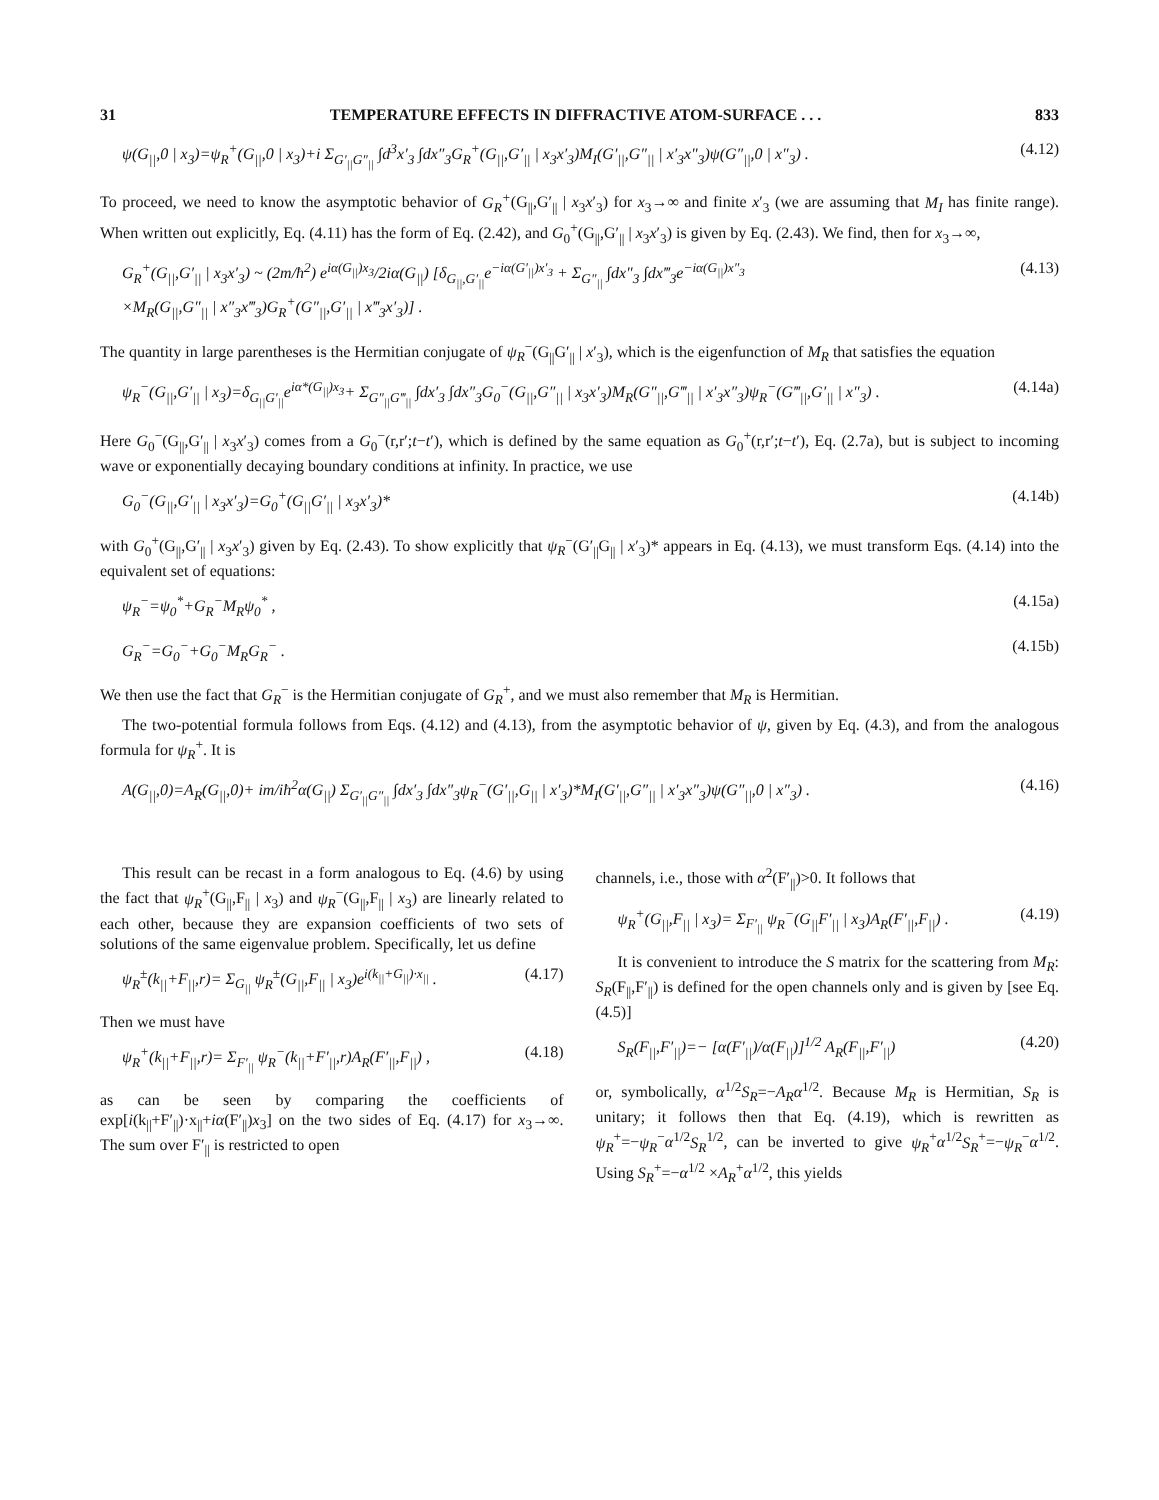31 TEMPERATURE EFFECTS IN DIFFRACTIVE ATOM-SURFACE . . . 833
ψ(G<sub>||</sub>,0 | x<sub>3</sub>)=ψ<sub>R</sub><sup>+</sup>(G<sub>||</sub>,0 | x<sub>3</sub>)+i Σ<sub>G′<sub>||</sub>G″<sub>||</sub></sub> ∫d<sup>3</sup>x′<sub>3</sub> ∫dx″<sub>3</sub>G<sub>R</sub><sup>+</sup>(G<sub>||</sub>,G′<sub>||</sub> | x<sub>3</sub>x′<sub>3</sub>)M<sub>I</sub>(G′<sub>||</sub>,G″<sub>||</sub> | x′<sub>3</sub>x″<sub>3</sub>)ψ(G″<sub>||</sub>,0 | x″<sub>3</sub>) . (4.12)
To proceed, we need to know the asymptotic behavior of G<sub>R</sub><sup>+</sup>(G<sub>||</sub>,G′<sub>||</sub> | x<sub>3</sub>x′<sub>3</sub>) for x<sub>3</sub>→∞ and finite x′<sub>3</sub> (we are assuming that M<sub>I</sub> has finite range). When written out explicitly, Eq. (4.11) has the form of Eq. (2.42), and G<sub>0</sub><sup>+</sup>(G<sub>||</sub>,G′<sub>||</sub> | x<sub>3</sub>x′<sub>3</sub>) is given by Eq. (2.43). We find, then for x<sub>3</sub>→∞,
G<sub>R</sub><sup>+</sup>(G<sub>||</sub>,G′<sub>||</sub> | x<sub>3</sub>x′<sub>3</sub>) ~ (2m/ħ<sup>2</sup>) e<sup>iα(G<sub>||</sub>)x<sub>3</sub></sup>/2iα(G<sub>||</sub>) [δ<sub>G<sub>||</sub>,G′<sub>||</sub></sub>e<sup>−iα(G′<sub>||</sub>)x′<sub>3</sub></sup> + Σ<sub>G″<sub>||</sub></sub> ∫dx″<sub>3</sub> ∫dx‴<sub>3</sub>e<sup>−iα(G<sub>||</sub>)x″<sub>3</sub></sup>
×M<sub>R</sub>(G<sub>||</sub>,G″<sub>||</sub> | x″<sub>3</sub>x‴<sub>3</sub>)G<sub>R</sub><sup>+</sup>(G″<sub>||</sub>,G′<sub>||</sub> | x‴<sub>3</sub>x′<sub>3</sub>)] . (4.13)
The quantity in large parentheses is the Hermitian conjugate of ψ<sub>R</sub><sup>−</sup>(G<sub>||</sub>G′<sub>||</sub> | x′<sub>3</sub>), which is the eigenfunction of M<sub>R</sub> that satisfies the equation
ψ<sub>R</sub><sup>−</sup>(G<sub>||</sub>,G′<sub>||</sub> | x<sub>3</sub>)=δ<sub>G<sub>||</sub>G′<sub>||</sub></sub>e<sup>iα*(G<sub>||</sub>)x<sub>3</sub></sup>+ Σ<sub>G″<sub>||</sub>G‴<sub>||</sub></sub> ∫dx′<sub>3</sub> ∫dx″<sub>3</sub>G<sub>0</sub><sup>−</sup>(G<sub>||</sub>,G″<sub>||</sub> | x<sub>3</sub>x′<sub>3</sub>)M<sub>R</sub>(G″<sub>||</sub>,G‴<sub>||</sub> | x′<sub>3</sub>x″<sub>3</sub>)ψ<sub>R</sub><sup>−</sup>(G‴<sub>||</sub>,G′<sub>||</sub> | x″<sub>3</sub>) . (4.14a)
Here G<sub>0</sub><sup>−</sup>(G<sub>||</sub>,G′<sub>||</sub> | x<sub>3</sub>x′<sub>3</sub>) comes from a G<sub>0</sub><sup>−</sup>(r,r′;t−t′), which is defined by the same equation as G<sub>0</sub><sup>+</sup>(r,r′;t−t′), Eq. (2.7a), but is subject to incoming wave or exponentially decaying boundary conditions at infinity. In practice, we use
G<sub>0</sub><sup>−</sup>(G<sub>||</sub>,G′<sub>||</sub> | x<sub>3</sub>x′<sub>3</sub>)=G<sub>0</sub><sup>+</sup>(G<sub>||</sub>G′<sub>||</sub> | x<sub>3</sub>x′<sub>3</sub>)* (4.14b)
with G<sub>0</sub><sup>+</sup>(G<sub>||</sub>,G′<sub>||</sub> | x<sub>3</sub>x′<sub>3</sub>) given by Eq. (2.43). To show explicitly that ψ<sub>R</sub><sup>−</sup>(G′<sub>||</sub>G<sub>||</sub> | x′<sub>3</sub>)* appears in Eq. (4.13), we must transform Eqs. (4.14) into the equivalent set of equations:
ψ<sub>R</sub><sup>−</sup>=ψ<sub>0</sub><sup>*</sup>+G<sub>R</sub><sup>−</sup>M<sub>R</sub>ψ<sub>0</sub><sup>*</sup> , (4.15a)
G<sub>R</sub><sup>−</sup>=G<sub>0</sub><sup>−</sup>+G<sub>0</sub><sup>−</sup>M<sub>R</sub>G<sub>R</sub><sup>−</sup> . (4.15b)
We then use the fact that G<sub>R</sub><sup>−</sup> is the Hermitian conjugate of G<sub>R</sub><sup>+</sup>, and we must also remember that M<sub>R</sub> is Hermitian.
The two-potential formula follows from Eqs. (4.12) and (4.13), from the asymptotic behavior of ψ, given by Eq. (4.3), and from the analogous formula for ψ<sub>R</sub><sup>+</sup>. It is
A(G<sub>||</sub>,0)=A<sub>R</sub>(G<sub>||</sub>,0)+ im/iħ<sup>2</sup>α(G<sub>||</sub>) Σ<sub>G′<sub>||</sub>G″<sub>||</sub></sub> ∫dx′<sub>3</sub> ∫dx″<sub>3</sub>ψ<sub>R</sub><sup>−</sup>(G′<sub>||</sub>,G<sub>||</sub> | x′<sub>3</sub>)*M<sub>I</sub>(G′<sub>||</sub>,G″<sub>||</sub> | x′<sub>3</sub>x″<sub>3</sub>)ψ(G″<sub>||</sub>,0 | x″<sub>3</sub>) . (4.16)
This result can be recast in a form analogous to Eq. (4.6) by using the fact that ψ<sub>R</sub><sup>+</sup>(G<sub>||</sub>,F<sub>||</sub> | x<sub>3</sub>) and ψ<sub>R</sub><sup>−</sup>(G<sub>||</sub>,F<sub>||</sub> | x<sub>3</sub>) are linearly related to each other, because they are expansion coefficients of two sets of solutions of the same eigenvalue problem. Specifically, let us define
ψ<sub>R</sub><sup>±</sup>(k<sub>||</sub>+F<sub>||</sub>,r)= Σ<sub>G<sub>||</sub></sub> ψ<sub>R</sub><sup>±</sup>(G<sub>||</sub>,F<sub>||</sub> | x<sub>3</sub>)e<sup>i(k<sub>||</sub>+G<sub>||</sub>)·x<sub>||</sub></sup> . (4.17)
Then we must have
ψ<sub>R</sub><sup>+</sup>(k<sub>||</sub>+F<sub>||</sub>,r)= Σ<sub>F′<sub>||</sub></sub> ψ<sub>R</sub><sup>−</sup>(k<sub>||</sub>+F′<sub>||</sub>,r)A<sub>R</sub>(F′<sub>||</sub>,F<sub>||</sub>) , (4.18)
as can be seen by comparing the coefficients of exp[i(k<sub>||</sub>+F′<sub>||</sub>)·x<sub>||</sub>+iα(F′<sub>||</sub>)x<sub>3</sub>] on the two sides of Eq. (4.17) for x<sub>3</sub>→∞. The sum over F′<sub>||</sub> is restricted to open
channels, i.e., those with α<sup>2</sup>(F′<sub>||</sub>)>0. It follows that
ψ<sub>R</sub><sup>+</sup>(G<sub>||</sub>,F<sub>||</sub> | x<sub>3</sub>)= Σ<sub>F′<sub>||</sub></sub> ψ<sub>R</sub><sup>−</sup>(G<sub>||</sub>F′<sub>||</sub> | x<sub>3</sub>)A<sub>R</sub>(F′<sub>||</sub>,F<sub>||</sub>) . (4.19)
It is convenient to introduce the S matrix for the scattering from M<sub>R</sub>: S<sub>R</sub>(F<sub>||</sub>,F′<sub>||</sub>) is defined for the open channels only and is given by [see Eq. (4.5)]
S<sub>R</sub>(F<sub>||</sub>,F′<sub>||</sub>)=− [α(F′<sub>||</sub>)/α(F<sub>||</sub>)]<sup>1/2</sup> A<sub>R</sub>(F<sub>||</sub>,F′<sub>||</sub>) (4.20)
or, symbolically, α<sup>1/2</sup>S<sub>R</sub>=−A<sub>R</sub>α<sup>1/2</sup>. Because M<sub>R</sub> is Hermitian, S<sub>R</sub> is unitary; it follows then that Eq. (4.19), which is rewritten as ψ<sub>R</sub><sup>+</sup>=−ψ<sub>R</sub><sup>−</sup>α<sup>1/2</sup>S<sub>R</sub><sup>1/2</sup>, can be inverted to give ψ<sub>R</sub><sup>+</sup>α<sup>1/2</sup>S<sub>R</sub><sup>+</sup>=−ψ<sub>R</sub><sup>−</sup>α<sup>1/2</sup>. Using S<sub>R</sub><sup>+</sup>=−α<sup>1/2</sup> ×A<sub>R</sub><sup>+</sup>α<sup>1/2</sup>, this yields